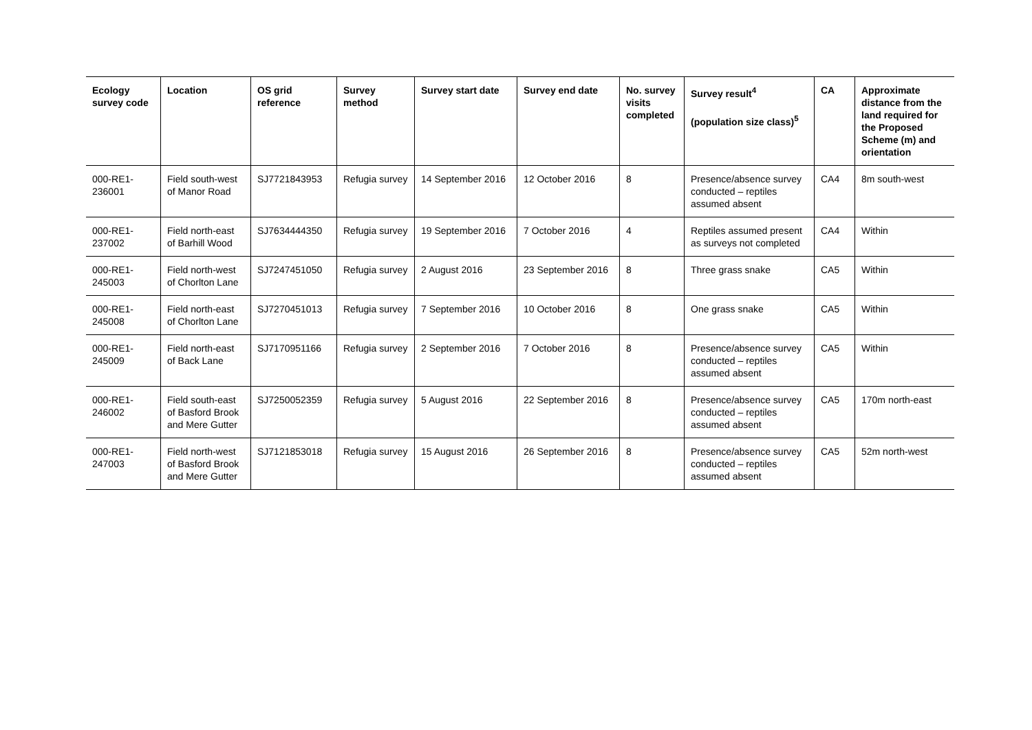| Ecology survey code | Location | OS grid reference | Survey method | Survey start date | Survey end date | No. survey visits completed | Survey result<sup>4</sup> (population size class)<sup>5</sup> | CA | Approximate distance from the land required for the Proposed Scheme (m) and orientation |
| --- | --- | --- | --- | --- | --- | --- | --- | --- | --- |
| 000-RE1-236001 | Field south-west of Manor Road | SJ7721843953 | Refugia survey | 14 September 2016 | 12 October 2016 | 8 | Presence/absence survey conducted – reptiles assumed absent | CA4 | 8m south-west |
| 000-RE1-237002 | Field north-east of Barhill Wood | SJ7634444350 | Refugia survey | 19 September 2016 | 7 October 2016 | 4 | Reptiles assumed present as surveys not completed | CA4 | Within |
| 000-RE1-245003 | Field north-west of Chorlton Lane | SJ7247451050 | Refugia survey | 2 August 2016 | 23 September 2016 | 8 | Three grass snake | CA5 | Within |
| 000-RE1-245008 | Field north-east of Chorlton Lane | SJ7270451013 | Refugia survey | 7 September 2016 | 10 October 2016 | 8 | One grass snake | CA5 | Within |
| 000-RE1-245009 | Field north-east of Back Lane | SJ7170951166 | Refugia survey | 2 September 2016 | 7 October 2016 | 8 | Presence/absence survey conducted – reptiles assumed absent | CA5 | Within |
| 000-RE1-246002 | Field south-east of Basford Brook and Mere Gutter | SJ7250052359 | Refugia survey | 5 August 2016 | 22 September 2016 | 8 | Presence/absence survey conducted – reptiles assumed absent | CA5 | 170m north-east |
| 000-RE1-247003 | Field north-west of Basford Brook and Mere Gutter | SJ7121853018 | Refugia survey | 15 August 2016 | 26 September 2016 | 8 | Presence/absence survey conducted – reptiles assumed absent | CA5 | 52m north-west |